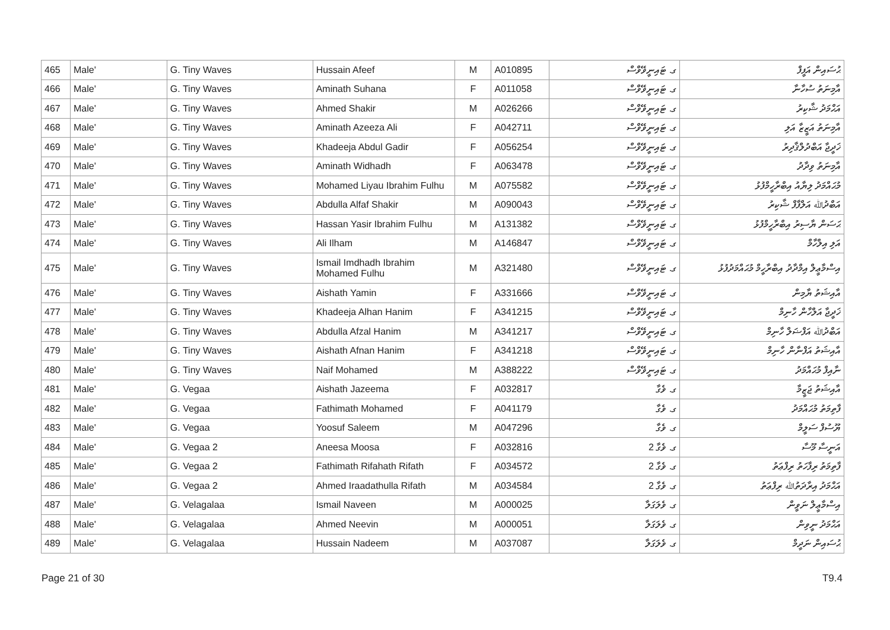| 465 | Male' | G. Tiny Waves | Hussain Afeef | M | A010895 | ގ. ޓައިނީވޭވްސް | ޙުސައިން އަފީފް |
| 466 | Male' | G. Tiny Waves | Aminath Suhana | F | A011058 | ގ. ޓައިނީވޭވްސް | އާމިނަތު ސުހާނާ |
| 467 | Male' | G. Tiny Waves | Ahmed Shakir | M | A026266 | ގ. ޓައިނީވޭވްސް | އަޙްމަދު ޝާކިރު |
| 468 | Male' | G. Tiny Waves | Aminath Azeeza Ali | F | A042711 | ގ. ޓައިނީވޭވްސް | އާމިނަތު އަޒީޒާ އަލި |
| 469 | Male' | G. Tiny Waves | Khadeeja Abdul Gadir | F | A056254 | ގ. ޓައިނީވޭވްސް | ޚަދީޖާ އަބްދުލްޤާދިރު |
| 470 | Male' | G. Tiny Waves | Aminath Widhadh | F | A063478 | ގ. ޓައިނީވޭވްސް | އާމިނަތު ވިދާދު |
| 471 | Male' | G. Tiny Waves | Mohamed Liyau Ibrahim Fulhu | M | A075582 | ގ. ޓައިނީވޭވްސް | މުޙައްމަދު ލިޔާއު އިބްރާހީމްފުޅު |
| 472 | Male' | G. Tiny Waves | Abdulla Alfaf Shakir | M | A090043 | ގ. ޓައިނީވޭވްސް | އަބްދުﷲ އަލްފާފް ޝާކިރު |
| 473 | Male' | G. Tiny Waves | Hassan Yasir Ibrahim Fulhu | M | A131382 | ގ. ޓައިނީވޭވްސް | ޙަސަން ޔާސިރު އިބްރާހީމްފުޅު |
| 474 | Male' | G. Tiny Waves | Ali Ilham | M | A146847 | ގ. ޓައިނީވޭވްސް | އަލި އިލްހާމް |
| 475 | Male' | G. Tiny Waves | Ismail Imdhadh Ibrahim Mohamed Fulhu | M | A321480 | ގ. ޓައިނީވޭވްސް | އިސްމާޢީލް އިމްދާދު އިބްރާހީމް މުޙައްމަދުފުޅު |
| 476 | Male' | G. Tiny Waves | Aishath Yamin | F | A331666 | ގ. ޓައިނީވޭވްސް | އާއިޝަތު ޔާމިން |
| 477 | Male' | G. Tiny Waves | Khadeeja Alhan Hanim | F | A341215 | ގ. ޓައިނީވޭވްސް | ޚަދީޖާ އަލްހާން ހާނިމް |
| 478 | Male' | G. Tiny Waves | Abdulla Afzal Hanim | M | A341217 | ގ. ޓައިނީވޭވްސް | އަބްދުﷲ އަފްޟަލް ހާނިމް |
| 479 | Male' | G. Tiny Waves | Aishath Afnan Hanim | F | A341218 | ގ. ޓައިނީވޭވްސް | އާއިޝަތު އަފްނާން ހާނިމް |
| 480 | Male' | G. Tiny Waves | Naif Mohamed | M | A388222 | ގ. ޓައިނީވޭވްސް | ނާއިފް މުޙައްމަދު |
| 481 | Male' | G. Vegaa | Aishath Jazeema | F | A032817 | ގ. ވެގާ | އާއިޝަތު ޖަޒީމާ |
| 482 | Male' | G. Vegaa | Fathimath Mohamed | F | A041179 | ގ. ވެގާ | ފާތިމަތު މުޙައްމަދު |
| 483 | Male' | G. Vegaa | Yoosuf Saleem | M | A047296 | ގ. ވެގާ | ޔޫސުފް ސަލީމް |
| 484 | Male' | G. Vegaa 2 | Aneesa Moosa | F | A032816 | ގ. ވެގާ 2 | އަނީސާ މޫސާ |
| 485 | Male' | G. Vegaa 2 | Fathimath Rifahath Rifath | F | A034572 | ގ. ވެގާ 2 | ފާތިމަތު ރިފާހަތު ރިފްޢަތު |
| 486 | Male' | G. Vegaa 2 | Ahmed Iraadathulla Rifath | M | A034584 | ގ. ވެގާ 2 | އަޙްމަދު އިރާދަތުﷲ ރިފްޢަތު |
| 487 | Male' | G. Velagalaa | Ismail Naveen | M | A000025 | ގ. ވެލަގަލާ | އިސްމާޢީލް ނަވީން |
| 488 | Male' | G. Velagalaa | Ahmed Neevin | M | A000051 | ގ. ވެލަގަލާ | އަޙްމަދު ނީވިން |
| 489 | Male' | G. Velagalaa | Hussain Nadeem | M | A037087 | ގ. ވެލަގަލާ | ޙުސައިން ނަދީމް |
Page 21 of 30 T9.4